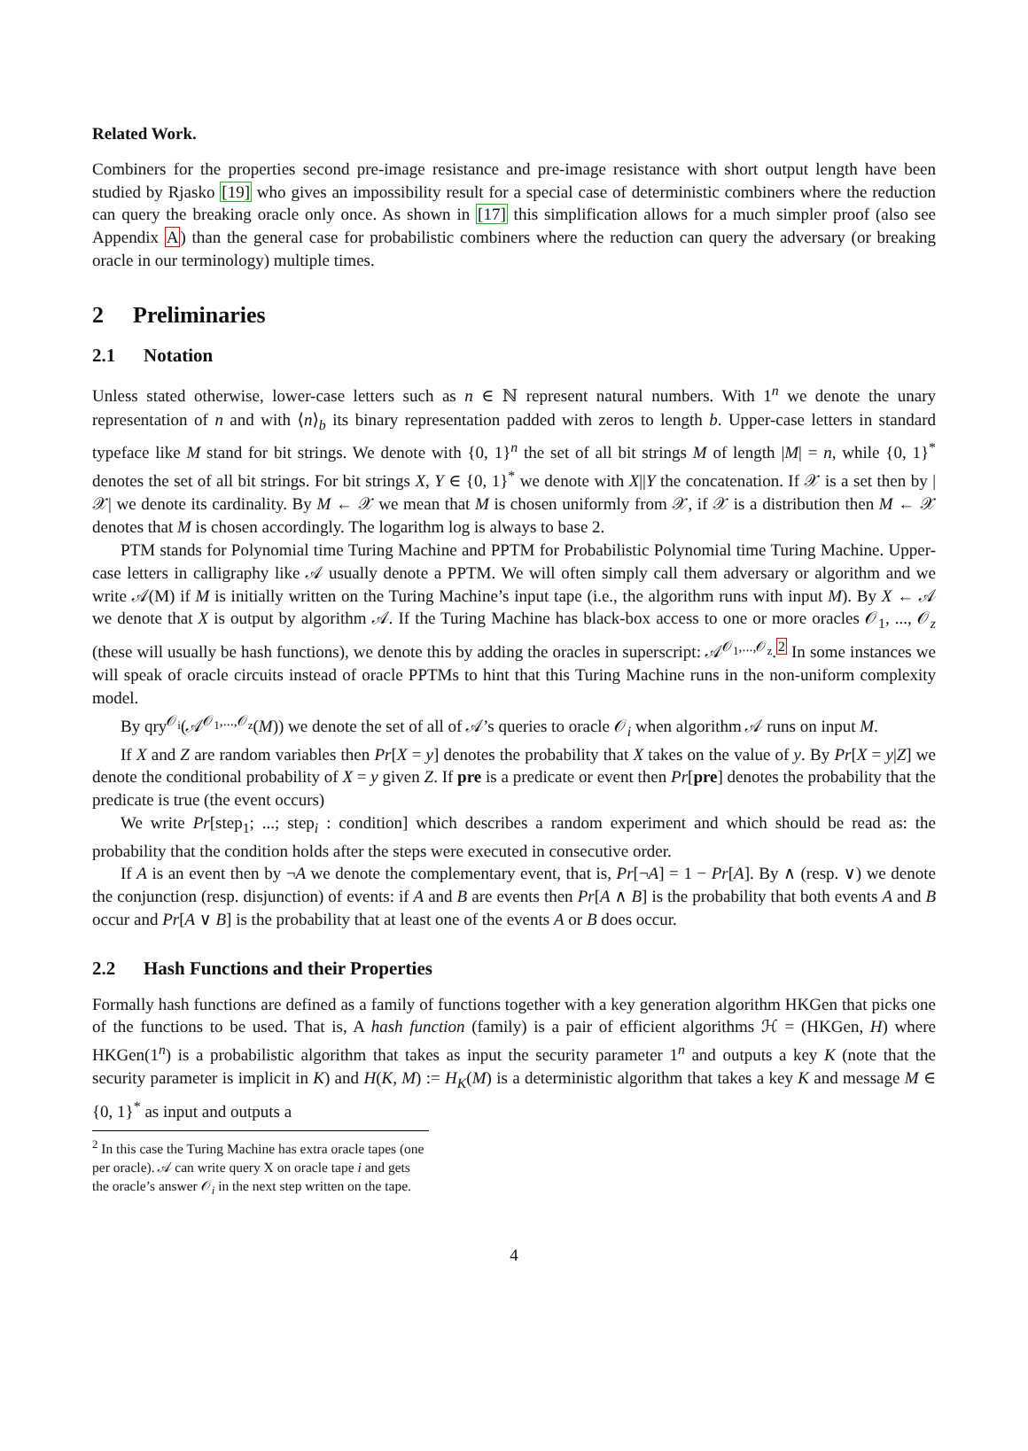Related Work.
Combiners for the properties second pre-image resistance and pre-image resistance with short output length have been studied by Rjasko [19] who gives an impossibility result for a special case of deterministic combiners where the reduction can query the breaking oracle only once. As shown in [17] this simplification allows for a much simpler proof (also see Appendix A) than the general case for probabilistic combiners where the reduction can query the adversary (or breaking oracle in our terminology) multiple times.
2 Preliminaries
2.1 Notation
Unless stated otherwise, lower-case letters such as n ∈ ℕ represent natural numbers. With 1<sup>n</sup> we denote the unary representation of n and with ⟨n⟩<sub>b</sub> its binary representation padded with zeros to length b. Upper-case letters in standard typeface like M stand for bit strings. We denote with {0, 1}<sup>n</sup> the set of all bit strings M of length |M| = n, while {0, 1}<sup>*</sup> denotes the set of all bit strings. For bit strings X, Y ∈ {0, 1}<sup>*</sup> we denote with X||Y the concatenation. If 𝒳 is a set then by |𝒳| we denote its cardinality. By M ← 𝒳 we mean that M is chosen uniformly from 𝒳, if 𝒳 is a distribution then M ← 𝒳 denotes that M is chosen accordingly. The logarithm log is always to base 2.
PTM stands for Polynomial time Turing Machine and PPTM for Probabilistic Polynomial time Turing Machine. Upper-case letters in calligraphy like 𝒜 usually denote a PPTM. We will often simply call them adversary or algorithm and we write 𝒜(M) if M is initially written on the Turing Machine’s input tape (i.e., the algorithm runs with input M). By X ← 𝒜 we denote that X is output by algorithm 𝒜. If the Turing Machine has black-box access to one or more oracles 𝒪<sub>1</sub>, ..., 𝒪<sub>z</sub> (these will usually be hash functions), we denote this by adding the oracles in superscript: 𝒜<sup>𝒪<sub>1</sub>,...,𝒪<sub>z</sub></sup>.<sup>2</sup> In some instances we will speak of oracle circuits instead of oracle PPTMs to hint that this Turing Machine runs in the non-uniform complexity model.
By qry<sup>𝒪<sub>i</sub></sup>(𝒜<sup>𝒪<sub>1</sub>,...,𝒪<sub>z</sub></sup>(M)) we denote the set of all of 𝒜’s queries to oracle 𝒪<sub>i</sub> when algorithm 𝒜 runs on input M.
If X and Z are random variables then Pr[X = y] denotes the probability that X takes on the value of y. By Pr[X = y|Z] we denote the conditional probability of X = y given Z. If pre is a predicate or event then Pr[pre] denotes the probability that the predicate is true (the event occurs)
We write Pr[step<sub>1</sub>; ...; step<sub>i</sub> : condition] which describes a random experiment and which should be read as: the probability that the condition holds after the steps were executed in consecutive order.
If A is an event then by ¬A we denote the complementary event, that is, Pr[¬A] = 1 − Pr[A]. By ∧ (resp. ∨) we denote the conjunction (resp. disjunction) of events: if A and B are events then Pr[A ∧ B] is the probability that both events A and B occur and Pr[A ∨ B] is the probability that at least one of the events A or B does occur.
2.2 Hash Functions and their Properties
Formally hash functions are defined as a family of functions together with a key generation algorithm HKGen that picks one of the functions to be used. That is, A hash function (family) is a pair of efficient algorithms ℋ = (HKGen, H) where HKGen(1<sup>n</sup>) is a probabilistic algorithm that takes as input the security parameter 1<sup>n</sup> and outputs a key K (note that the security parameter is implicit in K) and H(K, M) := H<sub>K</sub>(M) is a deterministic algorithm that takes a key K and message M ∈ {0, 1}<sup>*</sup> as input and outputs a
<sup>2</sup> In this case the Turing Machine has extra oracle tapes (one per oracle). 𝒜 can write query X on oracle tape i and gets the oracle’s answer 𝒪<sub>i</sub> in the next step written on the tape.
4